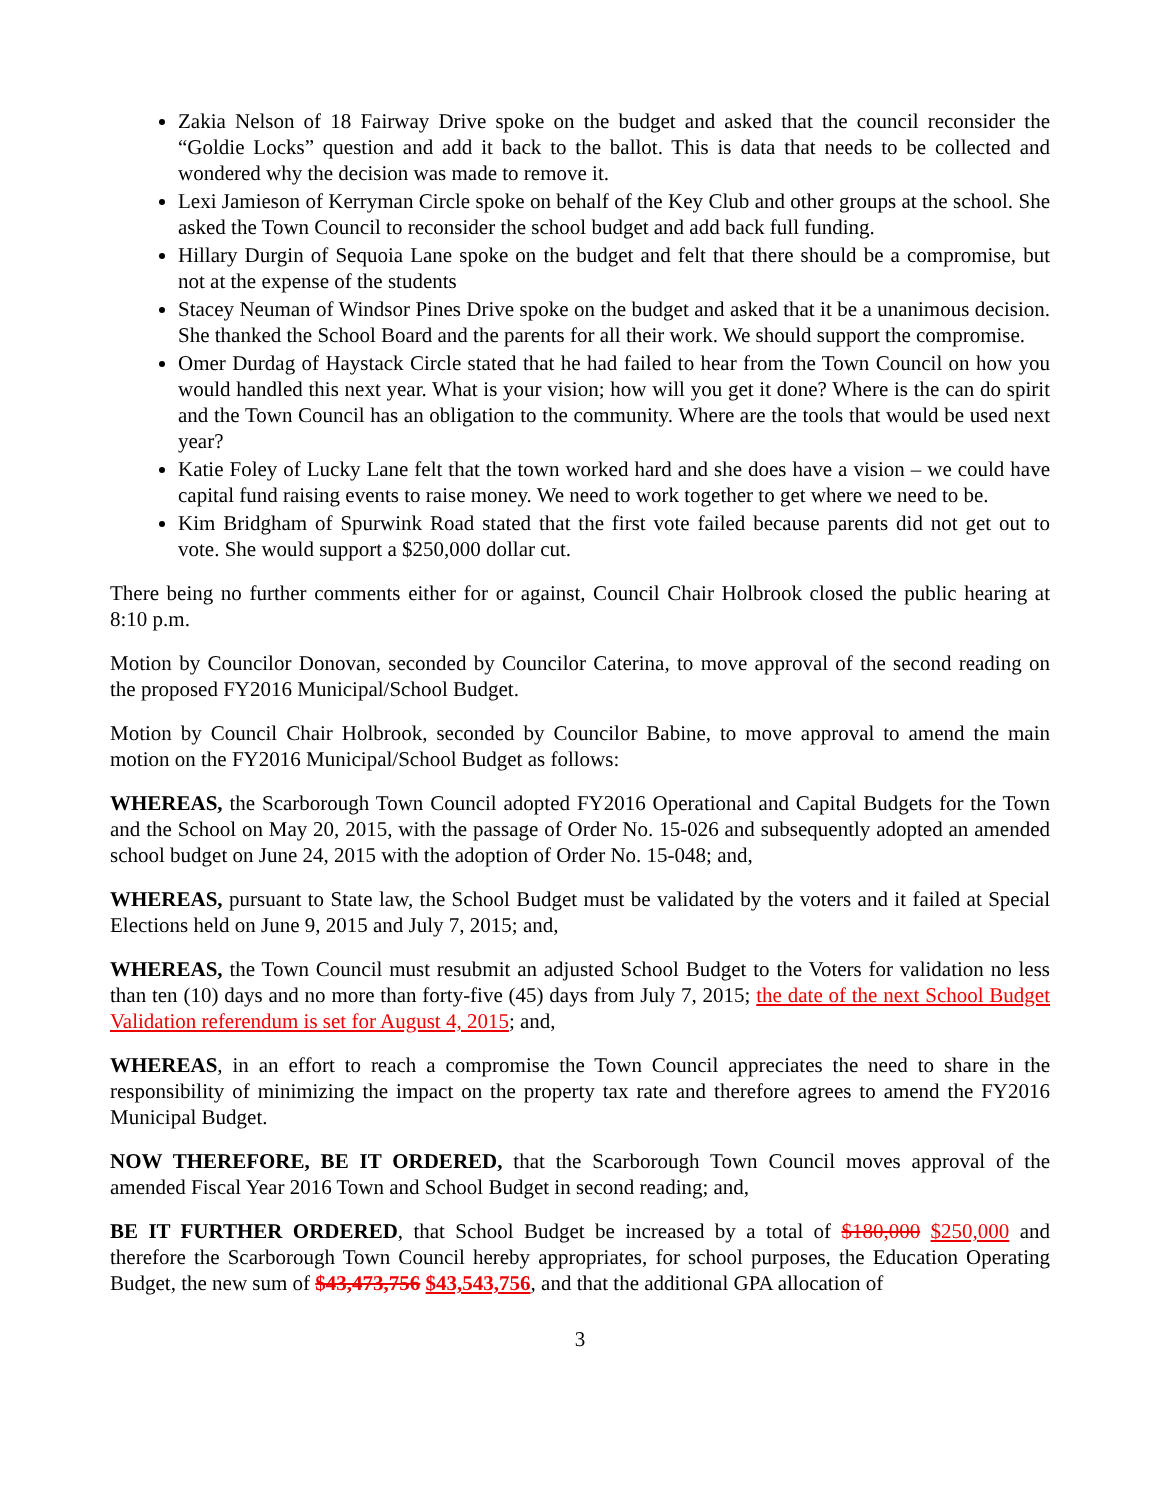Zakia Nelson of 18 Fairway Drive spoke on the budget and asked that the council reconsider the “Goldie Locks” question and add it back to the ballot. This is data that needs to be collected and wondered why the decision was made to remove it.
Lexi Jamieson of Kerryman Circle spoke on behalf of the Key Club and other groups at the school. She asked the Town Council to reconsider the school budget and add back full funding.
Hillary Durgin of Sequoia Lane spoke on the budget and felt that there should be a compromise, but not at the expense of the students
Stacey Neuman of Windsor Pines Drive spoke on the budget and asked that it be a unanimous decision. She thanked the School Board and the parents for all their work. We should support the compromise.
Omer Durdag of Haystack Circle stated that he had failed to hear from the Town Council on how you would handled this next year. What is your vision; how will you get it done? Where is the can do spirit and the Town Council has an obligation to the community. Where are the tools that would be used next year?
Katie Foley of Lucky Lane felt that the town worked hard and she does have a vision – we could have capital fund raising events to raise money. We need to work together to get where we need to be.
Kim Bridgham of Spurwink Road stated that the first vote failed because parents did not get out to vote. She would support a $250,000 dollar cut.
There being no further comments either for or against, Council Chair Holbrook closed the public hearing at 8:10 p.m.
Motion by Councilor Donovan, seconded by Councilor Caterina, to move approval of the second reading on the proposed FY2016 Municipal/School Budget.
Motion by Council Chair Holbrook, seconded by Councilor Babine, to move approval to amend the main motion on the FY2016 Municipal/School Budget as follows:
WHEREAS, the Scarborough Town Council adopted FY2016 Operational and Capital Budgets for the Town and the School on May 20, 2015, with the passage of Order No. 15-026 and subsequently adopted an amended school budget on June 24, 2015 with the adoption of Order No. 15-048; and,
WHEREAS, pursuant to State law, the School Budget must be validated by the voters and it failed at Special Elections held on June 9, 2015 and July 7, 2015; and,
WHEREAS, the Town Council must resubmit an adjusted School Budget to the Voters for validation no less than ten (10) days and no more than forty-five (45) days from July 7, 2015; the date of the next School Budget Validation referendum is set for August 4, 2015; and,
WHEREAS, in an effort to reach a compromise the Town Council appreciates the need to share in the responsibility of minimizing the impact on the property tax rate and therefore agrees to amend the FY2016 Municipal Budget.
NOW THEREFORE, BE IT ORDERED, that the Scarborough Town Council moves approval of the amended Fiscal Year 2016 Town and School Budget in second reading; and,
BE IT FURTHER ORDERED, that School Budget be increased by a total of $180,000 $250,000 and therefore the Scarborough Town Council hereby appropriates, for school purposes, the Education Operating Budget, the new sum of $43,473,756 $43,543,756, and that the additional GPA allocation of
3